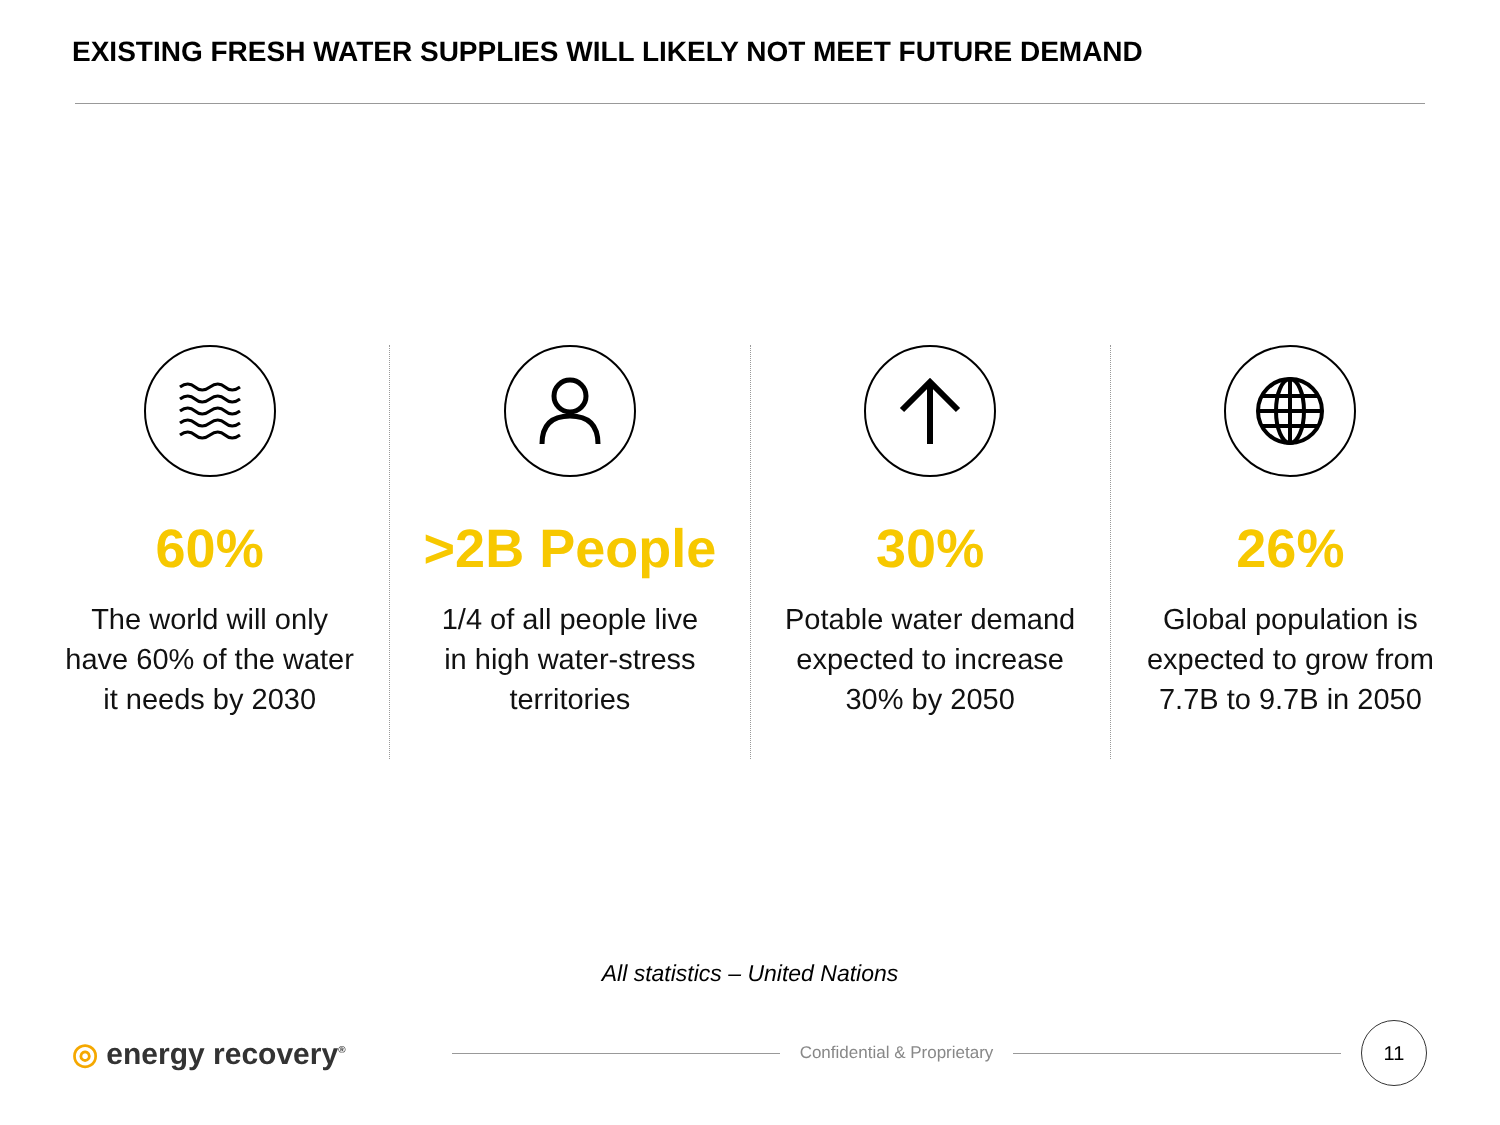EXISTING FRESH WATER SUPPLIES WILL LIKELY NOT MEET FUTURE DEMAND
60%
The world will only
have 60% of the water
it needs by 2030
>2B People
1/4 of all people live
in high water-stress
territories
30%
Potable water demand
expected to increase
30% by 2050
26%
Global population is
expected to grow from
7.7B to 9.7B in 2050
All statistics – United Nations
◎ energy recovery<sup>®</sup>
Confidential & Proprietary
11